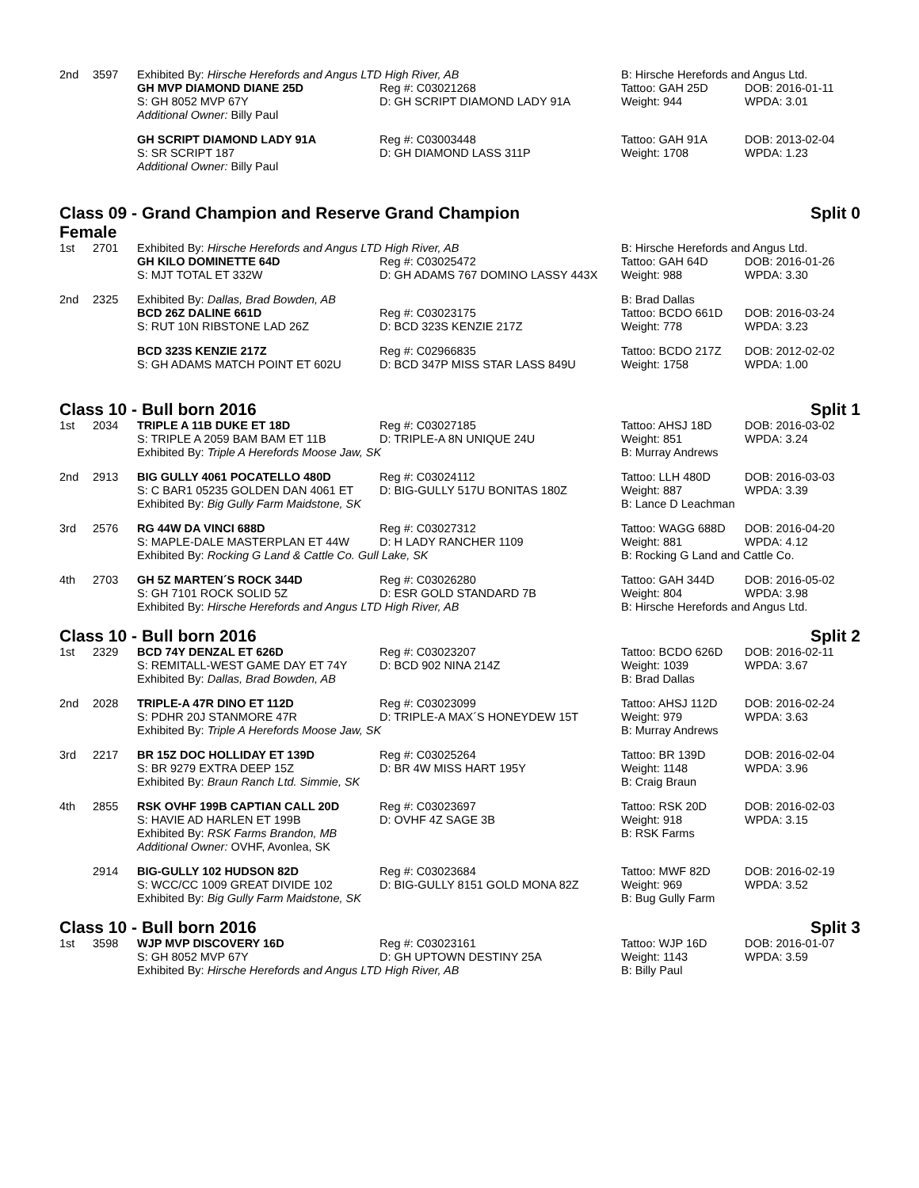| 2nd | 3597 | Exhibited By: Hirsche Herefords and Angus LTD High River, AB | | B: Hirsche Herefords and Angus Ltd. | |
| | | GH MVP DIAMOND DIANE 25D | Reg #: C03021268 | Tattoo: GAH 25D | DOB: 2016-01-11 |
| | | S: GH 8052 MVP 67Y | D: GH SCRIPT DIAMOND LADY 91A | Weight: 944 | WPDA: 3.01 |
| | | Additional Owner: Billy Paul | | | |
| | | GH SCRIPT DIAMOND LADY 91A | Reg #: C03003448 | Tattoo: GAH 91A | DOB: 2013-02-04 |
| | | S: SR SCRIPT 187 | D: GH DIAMOND LASS 311P | Weight: 1708 | WPDA: 1.23 |
| | | Additional Owner: Billy Paul | | | |
Class 09 - Grand Champion and Reserve Grand Champion
Female Split 0
| 1st | 2701 | Exhibited By: Hirsche Herefords and Angus LTD High River, AB | | B: Hirsche Herefords and Angus Ltd. | |
| | | GH KILO DOMINETTE 64D | Reg #: C03025472 | Tattoo: GAH 64D | DOB: 2016-01-26 |
| | | S: MJT TOTAL ET 332W | D: GH ADAMS 767 DOMINO LASSY 443X | Weight: 988 | WPDA: 3.30 |
| 2nd | 2325 | Exhibited By: Dallas, Brad Bowden, AB | | B: Brad Dallas | |
| | | BCD 26Z DALINE 661D | Reg #: C03023175 | Tattoo: BCDO 661D | DOB: 2016-03-24 |
| | | S: RUT 10N RIBSTONE LAD 26Z | D: BCD 323S KENZIE 217Z | Weight: 778 | WPDA: 3.23 |
| | | BCD 323S KENZIE 217Z | Reg #: C02966835 | Tattoo: BCDO 217Z | DOB: 2012-02-02 |
| | | S: GH ADAMS MATCH POINT ET 602U | D: BCD 347P MISS STAR LASS 849U | Weight: 1758 | WPDA: 1.00 |
Class 10 - Bull born 2016 Split 1
| 1st | 2034 | TRIPLE A 11B DUKE ET 18D | Reg #: C03027185 | Tattoo: AHSJ 18D | DOB: 2016-03-02 |
| | | S: TRIPLE A 2059 BAM BAM ET 11B | D: TRIPLE-A 8N UNIQUE 24U | Weight: 851 | WPDA: 3.24 |
| | | Exhibited By: Triple A Herefords Moose Jaw, SK | | B: Murray Andrews | |
| 2nd | 2913 | BIG GULLY 4061 POCATELLO 480D | Reg #: C03024112 | Tattoo: LLH 480D | DOB: 2016-03-03 |
| | | S: C BAR1 05235 GOLDEN DAN 4061 ET | D: BIG-GULLY 517U BONITAS 180Z | Weight: 887 | WPDA: 3.39 |
| | | Exhibited By: Big Gully Farm Maidstone, SK | | B: Lance D Leachman | |
| 3rd | 2576 | RG 44W DA VINCI 688D | Reg #: C03027312 | Tattoo: WAGG 688D | DOB: 2016-04-20 |
| | | S: MAPLE-DALE MASTERPLAN ET 44W | D: H LADY RANCHER 1109 | Weight: 881 | WPDA: 4.12 |
| | | Exhibited By: Rocking G Land & Cattle Co. Gull Lake, SK | | B: Rocking G Land and Cattle Co. | |
| 4th | 2703 | GH 5Z MARTEN´S ROCK 344D | Reg #: C03026280 | Tattoo: GAH 344D | DOB: 2016-05-02 |
| | | S: GH 7101 ROCK SOLID 5Z | D: ESR GOLD STANDARD 7B | Weight: 804 | WPDA: 3.98 |
| | | Exhibited By: Hirsche Herefords and Angus LTD High River, AB | | B: Hirsche Herefords and Angus Ltd. | |
Class 10 - Bull born 2016 Split 2
| 1st | 2329 | BCD 74Y DENZAL ET 626D | Reg #: C03023207 | Tattoo: BCDO 626D | DOB: 2016-02-11 |
| | | S: REMITALL-WEST GAME DAY ET 74Y | D: BCD 902 NINA 214Z | Weight: 1039 | WPDA: 3.67 |
| | | Exhibited By: Dallas, Brad Bowden, AB | | B: Brad Dallas | |
| 2nd | 2028 | TRIPLE-A 47R DINO ET 112D | Reg #: C03023099 | Tattoo: AHSJ 112D | DOB: 2016-02-24 |
| | | S: PDHR 20J STANMORE 47R | D: TRIPLE-A MAX´S HONEYDEW 15T | Weight: 979 | WPDA: 3.63 |
| | | Exhibited By: Triple A Herefords Moose Jaw, SK | | B: Murray Andrews | |
| 3rd | 2217 | BR 15Z DOC HOLLIDAY ET 139D | Reg #: C03025264 | Tattoo: BR 139D | DOB: 2016-02-04 |
| | | S: BR 9279 EXTRA DEEP 15Z | D: BR 4W MISS HART 195Y | Weight: 1148 | WPDA: 3.96 |
| | | Exhibited By: Braun Ranch Ltd. Simmie, SK | | B: Craig Braun | |
| 4th | 2855 | RSK OVHF 199B CAPTIAN CALL 20D | Reg #: C03023697 | Tattoo: RSK 20D | DOB: 2016-02-03 |
| | | S: HAVIE AD HARLEN ET 199B | D: OVHF 4Z SAGE 3B | Weight: 918 | WPDA: 3.15 |
| | | Exhibited By: RSK Farms Brandon, MB | | B: RSK Farms | |
| | | Additional Owner: OVHF, Avonlea, SK | | | |
| | 2914 | BIG-GULLY 102 HUDSON 82D | Reg #: C03023684 | Tattoo: MWF 82D | DOB: 2016-02-19 |
| | | S: WCC/CC 1009 GREAT DIVIDE 102 | D: BIG-GULLY 8151 GOLD MONA 82Z | Weight: 969 | WPDA: 3.52 |
| | | Exhibited By: Big Gully Farm Maidstone, SK | | B: Bug Gully Farm | |
Class 10 - Bull born 2016 Split 3
| 1st | 3598 | WJP MVP DISCOVERY 16D | Reg #: C03023161 | Tattoo: WJP 16D | DOB: 2016-01-07 |
| | | S: GH 8052 MVP 67Y | D: GH UPTOWN DESTINY 25A | Weight: 1143 | WPDA: 3.59 |
| | | Exhibited By: Hirsche Herefords and Angus LTD High River, AB | | B: Billy Paul | |